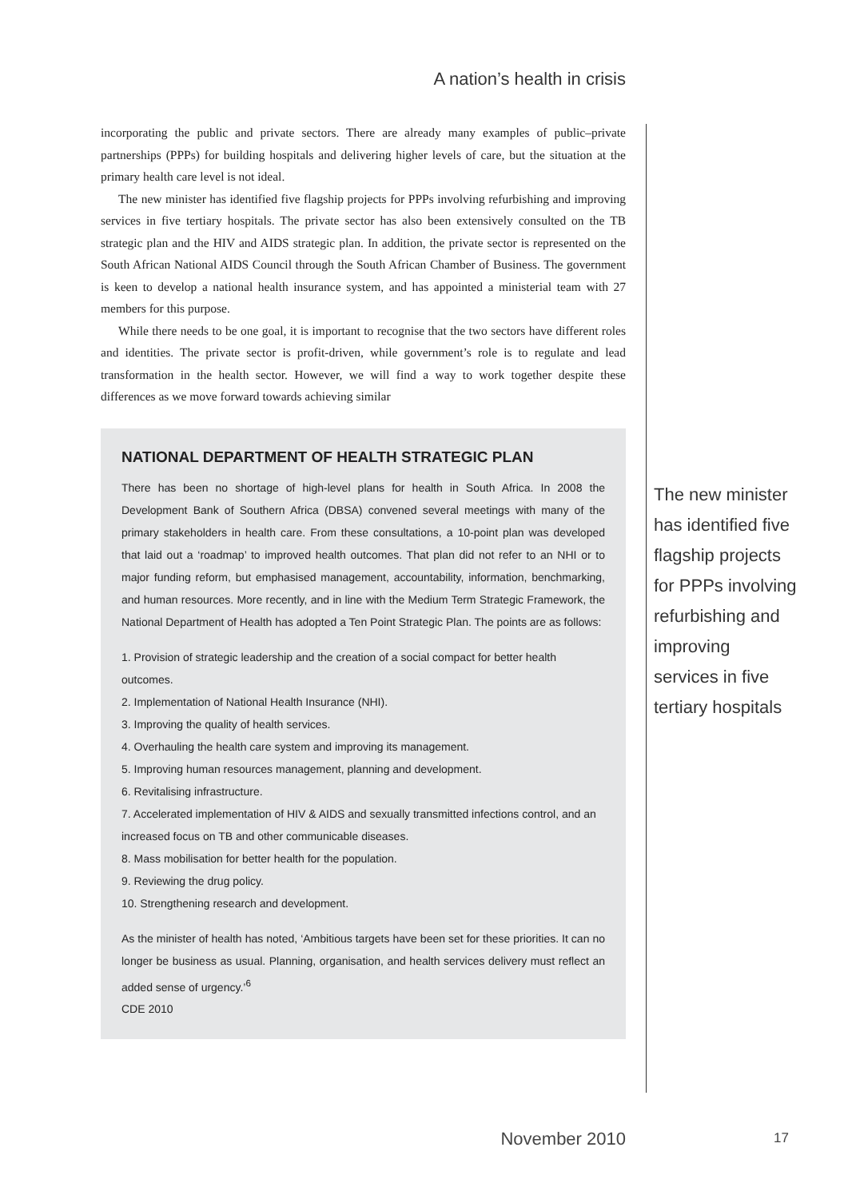A nation’s health in crisis
incorporating the public and private sectors. There are already many examples of public–private partnerships (PPPs) for building hospitals and delivering higher levels of care, but the situation at the primary health care level is not ideal.
The new minister has identified five flagship projects for PPPs involving refurbishing and improving services in five tertiary hospitals. The private sector has also been extensively consulted on the TB strategic plan and the HIV and AIDS strategic plan. In addition, the private sector is represented on the South African National AIDS Council through the South African Chamber of Business. The government is keen to develop a national health insurance system, and has appointed a ministerial team with 27 members for this purpose.
While there needs to be one goal, it is important to recognise that the two sectors have different roles and identities. The private sector is profit-driven, while government’s role is to regulate and lead transformation in the health sector. However, we will find a way to work together despite these differences as we move forward towards achieving similar
NATIONAL DEPARTMENT OF HEALTH STRATEGIC PLAN
There has been no shortage of high-level plans for health in South Africa. In 2008 the Development Bank of Southern Africa (DBSA) convened several meetings with many of the primary stakeholders in health care. From these consultations, a 10-point plan was developed that laid out a ‘roadmap’ to improved health outcomes. That plan did not refer to an NHI or to major funding reform, but emphasised management, accountability, information, benchmarking, and human resources. More recently, and in line with the Medium Term Strategic Framework, the National Department of Health has adopted a Ten Point Strategic Plan. The points are as follows:
1. Provision of strategic leadership and the creation of a social compact for better health outcomes.
2. Implementation of National Health Insurance (NHI).
3. Improving the quality of health services.
4. Overhauling the health care system and improving its management.
5. Improving human resources management, planning and development.
6. Revitalising infrastructure.
7. Accelerated implementation of HIV & AIDS and sexually transmitted infections control, and an increased focus on TB and other communicable diseases.
8. Mass mobilisation for better health for the population.
9. Reviewing the drug policy.
10. Strengthening research and development.
As the minister of health has noted, ‘Ambitious targets have been set for these priorities. It can no longer be business as usual. Planning, organisation, and health services delivery must reflect an added sense of urgency.’<sup>6</sup>
CDE 2010
The new minister has identified five flagship projects for PPPs involving refurbishing and improving services in five tertiary hospitals
November 2010 17